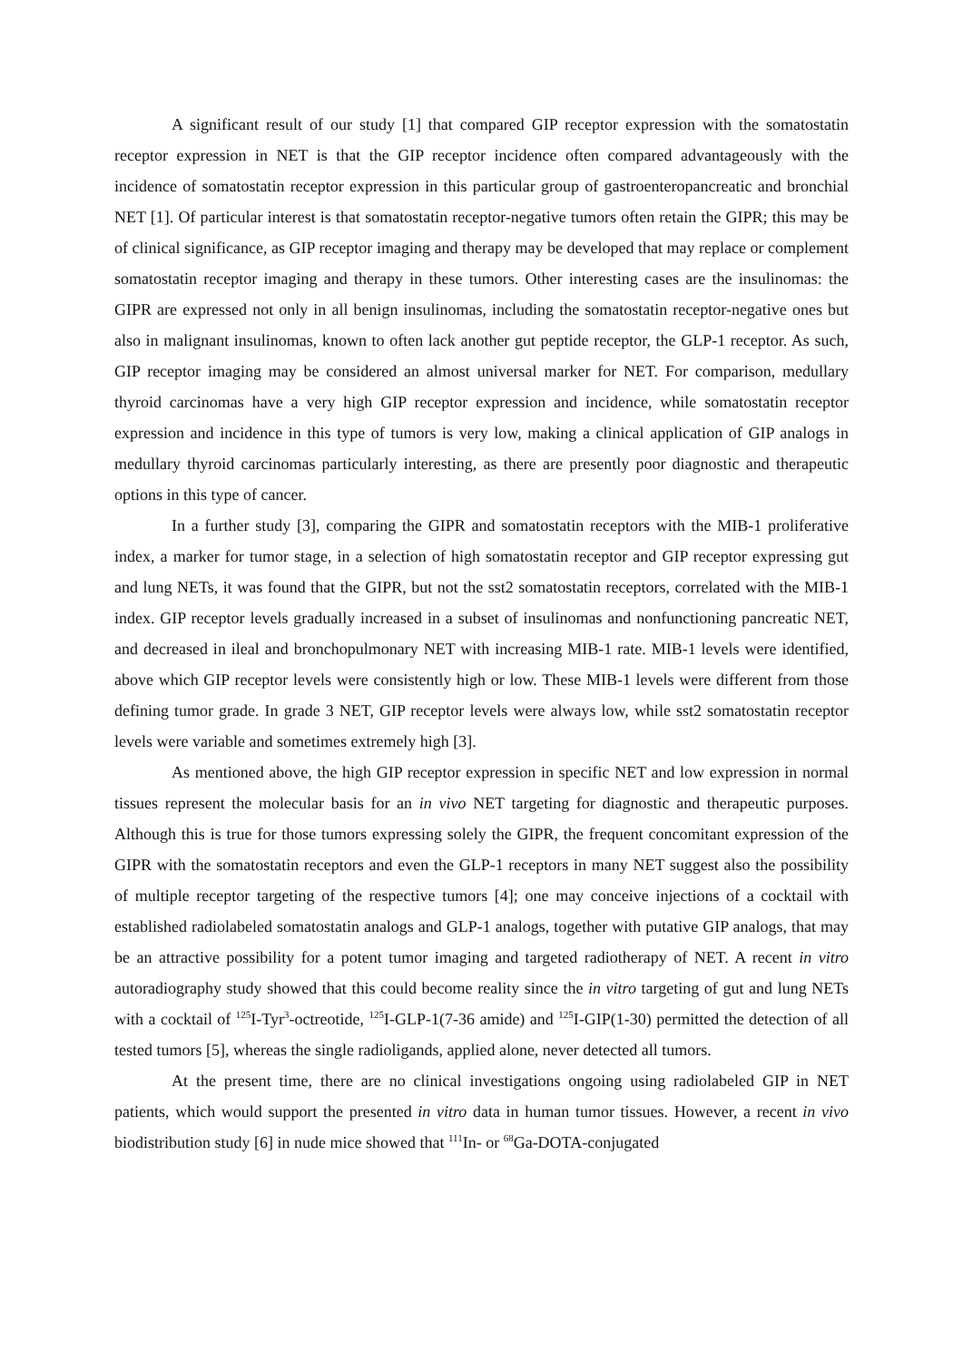A significant result of our study [1] that compared GIP receptor expression with the somatostatin receptor expression in NET is that the GIP receptor incidence often compared advantageously with the incidence of somatostatin receptor expression in this particular group of gastroenteropancreatic and bronchial NET [1]. Of particular interest is that somatostatin receptor-negative tumors often retain the GIPR; this may be of clinical significance, as GIP receptor imaging and therapy may be developed that may replace or complement somatostatin receptor imaging and therapy in these tumors. Other interesting cases are the insulinomas: the GIPR are expressed not only in all benign insulinomas, including the somatostatin receptor-negative ones but also in malignant insulinomas, known to often lack another gut peptide receptor, the GLP-1 receptor. As such, GIP receptor imaging may be considered an almost universal marker for NET. For comparison, medullary thyroid carcinomas have a very high GIP receptor expression and incidence, while somatostatin receptor expression and incidence in this type of tumors is very low, making a clinical application of GIP analogs in medullary thyroid carcinomas particularly interesting, as there are presently poor diagnostic and therapeutic options in this type of cancer.
In a further study [3], comparing the GIPR and somatostatin receptors with the MIB-1 proliferative index, a marker for tumor stage, in a selection of high somatostatin receptor and GIP receptor expressing gut and lung NETs, it was found that the GIPR, but not the sst2 somatostatin receptors, correlated with the MIB-1 index. GIP receptor levels gradually increased in a subset of insulinomas and nonfunctioning pancreatic NET, and decreased in ileal and bronchopulmonary NET with increasing MIB-1 rate. MIB-1 levels were identified, above which GIP receptor levels were consistently high or low. These MIB-1 levels were different from those defining tumor grade. In grade 3 NET, GIP receptor levels were always low, while sst2 somatostatin receptor levels were variable and sometimes extremely high [3].
As mentioned above, the high GIP receptor expression in specific NET and low expression in normal tissues represent the molecular basis for an in vivo NET targeting for diagnostic and therapeutic purposes. Although this is true for those tumors expressing solely the GIPR, the frequent concomitant expression of the GIPR with the somatostatin receptors and even the GLP-1 receptors in many NET suggest also the possibility of multiple receptor targeting of the respective tumors [4]; one may conceive injections of a cocktail with established radiolabeled somatostatin analogs and GLP-1 analogs, together with putative GIP analogs, that may be an attractive possibility for a potent tumor imaging and targeted radiotherapy of NET. A recent in vitro autoradiography study showed that this could become reality since the in vitro targeting of gut and lung NETs with a cocktail of <sup>125</sup>I-Tyr<sup>3</sup>-octreotide, <sup>125</sup>I-GLP-1(7-36 amide) and <sup>125</sup>I-GIP(1-30) permitted the detection of all tested tumors [5], whereas the single radioligands, applied alone, never detected all tumors.
At the present time, there are no clinical investigations ongoing using radiolabeled GIP in NET patients, which would support the presented in vitro data in human tumor tissues. However, a recent in vivo biodistribution study [6] in nude mice showed that <sup>111</sup>In- or <sup>68</sup>Ga-DOTA-conjugated